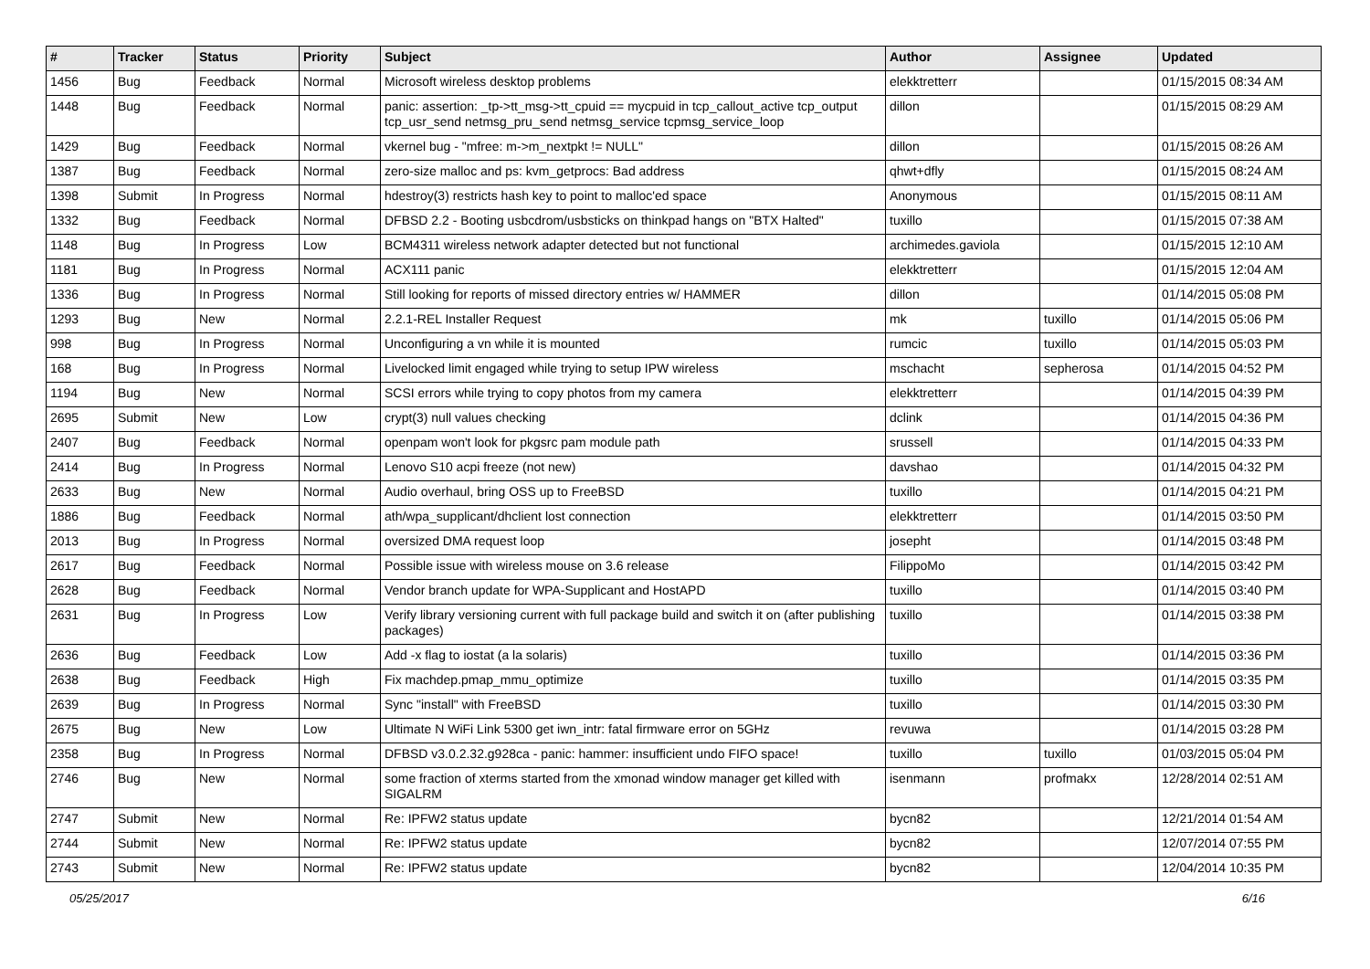| # | Tracker | Status | Priority | Subject | Author | Assignee | Updated |
| --- | --- | --- | --- | --- | --- | --- | --- |
| 1456 | Bug | Feedback | Normal | Microsoft wireless desktop problems | elekktretterr | | 01/15/2015 08:34 AM |
| 1448 | Bug | Feedback | Normal | panic: assertion: _tp->tt_msg->tt_cpuid == mycpuid in tcp_callout_active tcp_output tcp_usr_send netmsg_pru_send netmsg_service tcpmsg_service_loop | dillon | | 01/15/2015 08:29 AM |
| 1429 | Bug | Feedback | Normal | vkernel bug - "mfree: m->m_nextpkt != NULL" | dillon | | 01/15/2015 08:26 AM |
| 1387 | Bug | Feedback | Normal | zero-size malloc and ps: kvm_getprocs: Bad address | qhwt+dfly | | 01/15/2015 08:24 AM |
| 1398 | Submit | In Progress | Normal | hdestroy(3) restricts hash key to point to malloc'ed space | Anonymous | | 01/15/2015 08:11 AM |
| 1332 | Bug | Feedback | Normal | DFBSD 2.2 - Booting usbcdrom/usbsticks on thinkpad hangs on "BTX Halted" | tuxillo | | 01/15/2015 07:38 AM |
| 1148 | Bug | In Progress | Low | BCM4311 wireless network adapter detected but not functional | archimedes.gaviola | | 01/15/2015 12:10 AM |
| 1181 | Bug | In Progress | Normal | ACX111 panic | elekktretterr | | 01/15/2015 12:04 AM |
| 1336 | Bug | In Progress | Normal | Still looking for reports of missed directory entries w/ HAMMER | dillon | | 01/14/2015 05:08 PM |
| 1293 | Bug | New | Normal | 2.2.1-REL Installer Request | mk | tuxillo | 01/14/2015 05:06 PM |
| 998 | Bug | In Progress | Normal | Unconfiguring a vn while it is mounted | rumcic | tuxillo | 01/14/2015 05:03 PM |
| 168 | Bug | In Progress | Normal | Livelocked limit engaged while trying to setup IPW wireless | mschacht | sepherosa | 01/14/2015 04:52 PM |
| 1194 | Bug | New | Normal | SCSI errors while trying to copy photos from my camera | elekktretterr | | 01/14/2015 04:39 PM |
| 2695 | Submit | New | Low | crypt(3) null values checking | dclink | | 01/14/2015 04:36 PM |
| 2407 | Bug | Feedback | Normal | openpam won't look for pkgsrc pam module path | srussell | | 01/14/2015 04:33 PM |
| 2414 | Bug | In Progress | Normal | Lenovo S10 acpi freeze (not new) | davshao | | 01/14/2015 04:32 PM |
| 2633 | Bug | New | Normal | Audio overhaul, bring OSS up to FreeBSD | tuxillo | | 01/14/2015 04:21 PM |
| 1886 | Bug | Feedback | Normal | ath/wpa_supplicant/dhclient lost connection | elekktretterr | | 01/14/2015 03:50 PM |
| 2013 | Bug | In Progress | Normal | oversized DMA request loop | josepht | | 01/14/2015 03:48 PM |
| 2617 | Bug | Feedback | Normal | Possible issue with wireless mouse on 3.6 release | FilippoMo | | 01/14/2015 03:42 PM |
| 2628 | Bug | Feedback | Normal | Vendor branch update for WPA-Supplicant and HostAPD | tuxillo | | 01/14/2015 03:40 PM |
| 2631 | Bug | In Progress | Low | Verify library versioning current with full package build and switch it on (after publishing packages) | tuxillo | | 01/14/2015 03:38 PM |
| 2636 | Bug | Feedback | Low | Add -x flag to iostat (a la solaris) | tuxillo | | 01/14/2015 03:36 PM |
| 2638 | Bug | Feedback | High | Fix machdep.pmap_mmu_optimize | tuxillo | | 01/14/2015 03:35 PM |
| 2639 | Bug | In Progress | Normal | Sync "install" with FreeBSD | tuxillo | | 01/14/2015 03:30 PM |
| 2675 | Bug | New | Low | Ultimate N WiFi Link 5300 get iwn_intr: fatal firmware error on 5GHz | revuwa | | 01/14/2015 03:28 PM |
| 2358 | Bug | In Progress | Normal | DFBSD v3.0.2.32.g928ca - panic: hammer: insufficient undo FIFO space! | tuxillo | tuxillo | 01/03/2015 05:04 PM |
| 2746 | Bug | New | Normal | some fraction of xterms started from the xmonad window manager get killed with SIGALRM | isenmann | profmakx | 12/28/2014 02:51 AM |
| 2747 | Submit | New | Normal | Re: IPFW2 status update | bycn82 | | 12/21/2014 01:54 AM |
| 2744 | Submit | New | Normal | Re: IPFW2 status update | bycn82 | | 12/07/2014 07:55 PM |
| 2743 | Submit | New | Normal | Re: IPFW2 status update | bycn82 | | 12/04/2014 10:35 PM |
05/25/2017 6/16